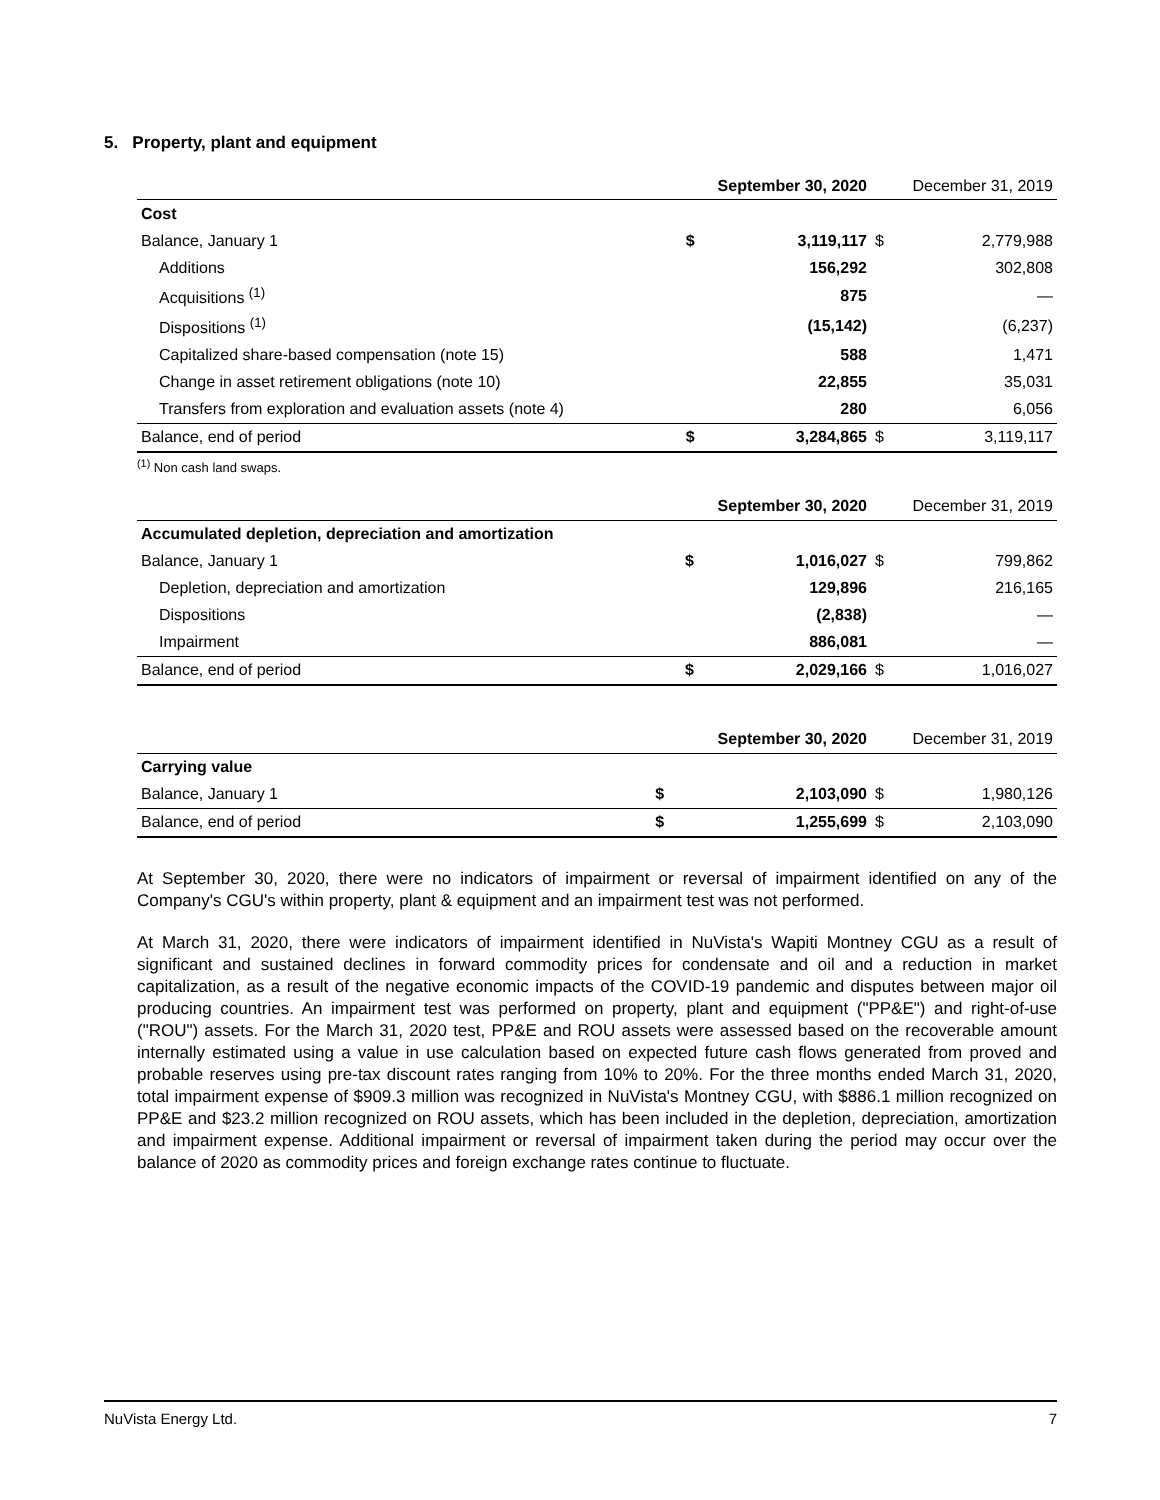5. Property, plant and equipment
| | | September 30, 2020 | | December 31, 2019 |
| --- | --- | --- | --- | --- |
| Cost | | | | |
| Balance, January 1 | $ | 3,119,117 | $ | 2,779,988 |
| Additions | | 156,292 | | 302,808 |
| Acquisitions <sup>(1)</sup> | | 875 | | — |
| Dispositions <sup>(1)</sup> | | (15,142) | | (6,237) |
| Capitalized share-based compensation (note 15) | | 588 | | 1,471 |
| Change in asset retirement obligations (note 10) | | 22,855 | | 35,031 |
| Transfers from exploration and evaluation assets (note 4) | | 280 | | 6,056 |
| Balance, end of period | $ | 3,284,865 | $ | 3,119,117 |
<sup>(1)</sup> Non cash land swaps.
| | | September 30, 2020 | | December 31, 2019 |
| --- | --- | --- | --- | --- |
| Accumulated depletion, depreciation and amortization | | | | |
| Balance, January 1 | $ | 1,016,027 | $ | 799,862 |
| Depletion, depreciation and amortization | | 129,896 | | 216,165 |
| Dispositions | | (2,838) | | — |
| Impairment | | 886,081 | | — |
| Balance, end of period | $ | 2,029,166 | $ | 1,016,027 |
| | | September 30, 2020 | | December 31, 2019 |
| --- | --- | --- | --- | --- |
| Carrying value | | | | |
| Balance, January 1 | $ | 2,103,090 | $ | 1,980,126 |
| Balance, end of period | $ | 1,255,699 | $ | 2,103,090 |
At September 30, 2020, there were no indicators of impairment or reversal of impairment identified on any of the Company's CGU's within property, plant & equipment and an impairment test was not performed.
At March 31, 2020, there were indicators of impairment identified in NuVista's Wapiti Montney CGU as a result of significant and sustained declines in forward commodity prices for condensate and oil and a reduction in market capitalization, as a result of the negative economic impacts of the COVID-19 pandemic and disputes between major oil producing countries. An impairment test was performed on property, plant and equipment ("PP&E") and right-of-use ("ROU") assets. For the March 31, 2020 test, PP&E and ROU assets were assessed based on the recoverable amount internally estimated using a value in use calculation based on expected future cash flows generated from proved and probable reserves using pre-tax discount rates ranging from 10% to 20%. For the three months ended March 31, 2020, total impairment expense of $909.3 million was recognized in NuVista's Montney CGU, with $886.1 million recognized on PP&E and $23.2 million recognized on ROU assets, which has been included in the depletion, depreciation, amortization and impairment expense. Additional impairment or reversal of impairment taken during the period may occur over the balance of 2020 as commodity prices and foreign exchange rates continue to fluctuate.
NuVista Energy Ltd. 7